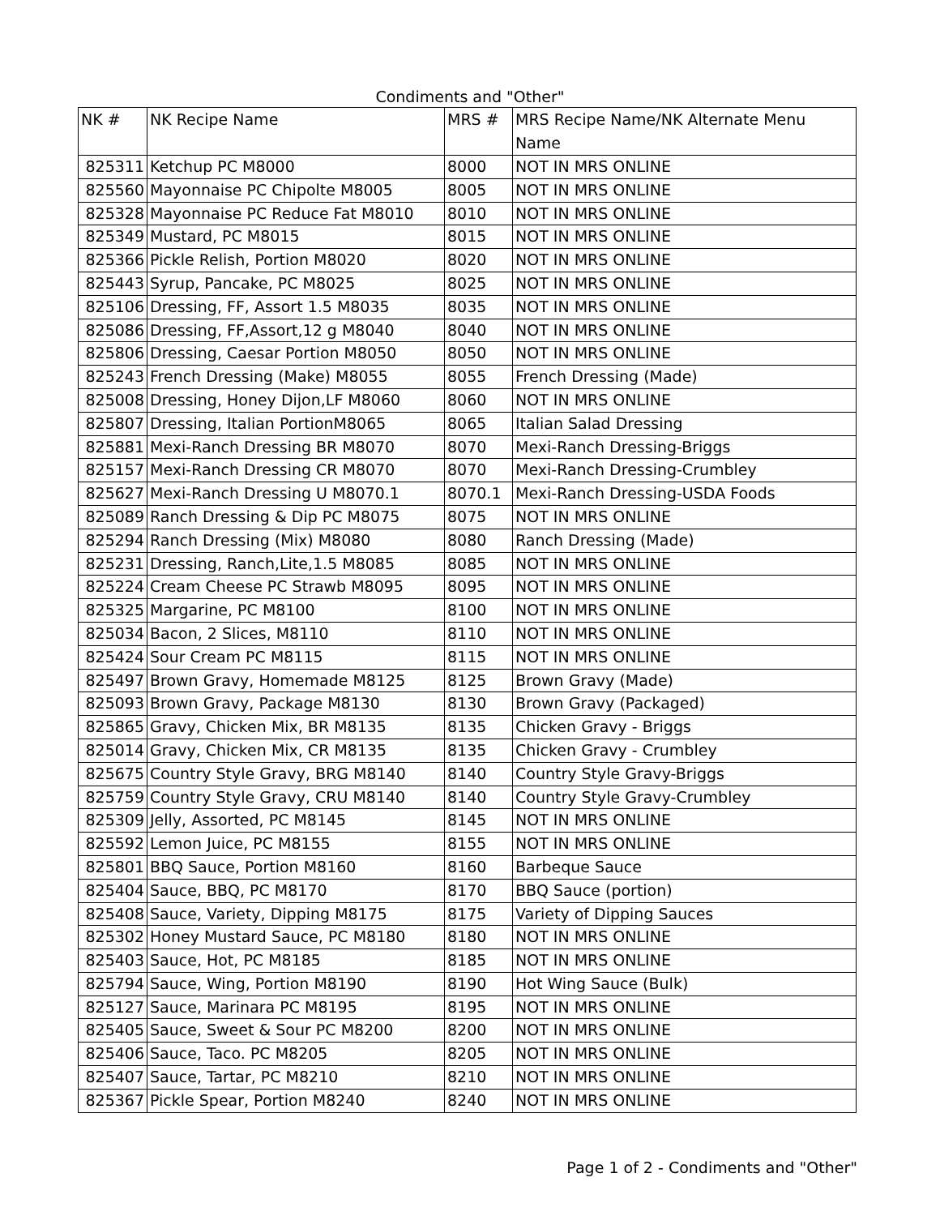Condiments and "Other"
| NK # | NK Recipe Name | MRS # | MRS Recipe Name/NK Alternate Menu Name |
| --- | --- | --- | --- |
| 825311 | Ketchup PC M8000 | 8000 | NOT IN MRS ONLINE |
| 825560 | Mayonnaise PC Chipolte M8005 | 8005 | NOT IN MRS ONLINE |
| 825328 | Mayonnaise PC Reduce Fat M8010 | 8010 | NOT IN MRS ONLINE |
| 825349 | Mustard, PC M8015 | 8015 | NOT IN MRS ONLINE |
| 825366 | Pickle Relish, Portion M8020 | 8020 | NOT IN MRS ONLINE |
| 825443 | Syrup, Pancake, PC M8025 | 8025 | NOT IN MRS ONLINE |
| 825106 | Dressing, FF, Assort 1.5 M8035 | 8035 | NOT IN MRS ONLINE |
| 825086 | Dressing, FF,Assort,12 g M8040 | 8040 | NOT IN MRS ONLINE |
| 825806 | Dressing, Caesar Portion M8050 | 8050 | NOT IN MRS ONLINE |
| 825243 | French Dressing (Make) M8055 | 8055 | French Dressing (Made) |
| 825008 | Dressing, Honey Dijon,LF M8060 | 8060 | NOT IN MRS ONLINE |
| 825807 | Dressing, Italian PortionM8065 | 8065 | Italian Salad Dressing |
| 825881 | Mexi-Ranch Dressing BR M8070 | 8070 | Mexi-Ranch Dressing-Briggs |
| 825157 | Mexi-Ranch Dressing CR M8070 | 8070 | Mexi-Ranch Dressing-Crumbley |
| 825627 | Mexi-Ranch Dressing U M8070.1 | 8070.1 | Mexi-Ranch Dressing-USDA Foods |
| 825089 | Ranch Dressing & Dip PC M8075 | 8075 | NOT IN MRS ONLINE |
| 825294 | Ranch Dressing (Mix) M8080 | 8080 | Ranch Dressing (Made) |
| 825231 | Dressing, Ranch,Lite,1.5 M8085 | 8085 | NOT IN MRS ONLINE |
| 825224 | Cream Cheese PC Strawb M8095 | 8095 | NOT IN MRS ONLINE |
| 825325 | Margarine, PC M8100 | 8100 | NOT IN MRS ONLINE |
| 825034 | Bacon, 2 Slices, M8110 | 8110 | NOT IN MRS ONLINE |
| 825424 | Sour Cream PC M8115 | 8115 | NOT IN MRS ONLINE |
| 825497 | Brown Gravy, Homemade M8125 | 8125 | Brown Gravy (Made) |
| 825093 | Brown Gravy, Package M8130 | 8130 | Brown Gravy (Packaged) |
| 825865 | Gravy, Chicken Mix, BR M8135 | 8135 | Chicken Gravy - Briggs |
| 825014 | Gravy, Chicken Mix, CR M8135 | 8135 | Chicken Gravy - Crumbley |
| 825675 | Country Style Gravy, BRG M8140 | 8140 | Country Style Gravy-Briggs |
| 825759 | Country Style Gravy, CRU M8140 | 8140 | Country Style Gravy-Crumbley |
| 825309 | Jelly, Assorted, PC M8145 | 8145 | NOT IN MRS ONLINE |
| 825592 | Lemon Juice, PC M8155 | 8155 | NOT IN MRS ONLINE |
| 825801 | BBQ Sauce, Portion M8160 | 8160 | Barbeque Sauce |
| 825404 | Sauce, BBQ, PC M8170 | 8170 | BBQ Sauce (portion) |
| 825408 | Sauce, Variety, Dipping M8175 | 8175 | Variety of Dipping Sauces |
| 825302 | Honey Mustard Sauce, PC M8180 | 8180 | NOT IN MRS ONLINE |
| 825403 | Sauce, Hot, PC M8185 | 8185 | NOT IN MRS ONLINE |
| 825794 | Sauce, Wing, Portion M8190 | 8190 | Hot Wing Sauce (Bulk) |
| 825127 | Sauce, Marinara PC M8195 | 8195 | NOT IN MRS ONLINE |
| 825405 | Sauce, Sweet & Sour PC M8200 | 8200 | NOT IN MRS ONLINE |
| 825406 | Sauce, Taco. PC M8205 | 8205 | NOT IN MRS ONLINE |
| 825407 | Sauce, Tartar, PC M8210 | 8210 | NOT IN MRS ONLINE |
| 825367 | Pickle Spear, Portion M8240 | 8240 | NOT IN MRS ONLINE |
Page 1 of 2 - Condiments and "Other"